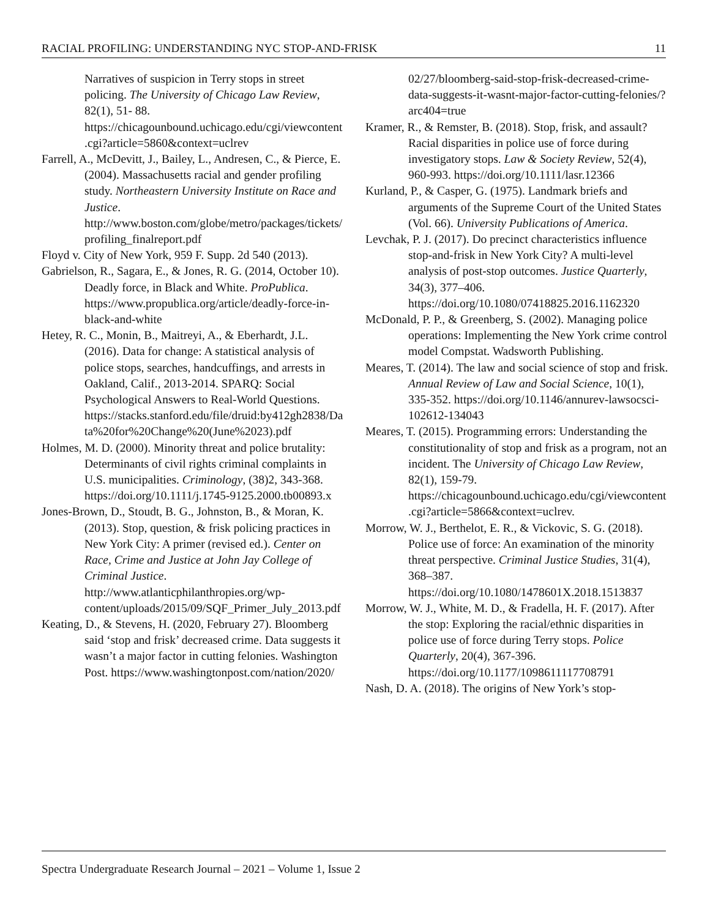RACIAL PROFILING: UNDERSTANDING NYC STOP-AND-FRISK 11
Narratives of suspicion in Terry stops in street policing. The University of Chicago Law Review, 82(1), 51- 88. https://chicagounbound.uchicago.edu/cgi/viewcontent.cgi?article=5860&context=uclrev
Farrell, A., McDevitt, J., Bailey, L., Andresen, C., & Pierce, E. (2004). Massachusetts racial and gender profiling study. Northeastern University Institute on Race and Justice. http://www.boston.com/globe/metro/packages/tickets/profiling_finalreport.pdf
Floyd v. City of New York, 959 F. Supp. 2d 540 (2013).
Gabrielson, R., Sagara, E., & Jones, R. G. (2014, October 10). Deadly force, in Black and White. ProPublica. https://www.propublica.org/article/deadly-force-in-black-and-white
Hetey, R. C., Monin, B., Maitreyi, A., & Eberhardt, J.L. (2016). Data for change: A statistical analysis of police stops, searches, handcuffings, and arrests in Oakland, Calif., 2013-2014. SPARQ: Social Psychological Answers to Real-World Questions. https://stacks.stanford.edu/file/druid:by412gh2838/Data%20for%20Change%20(June%2023).pdf
Holmes, M. D. (2000). Minority threat and police brutality: Determinants of civil rights criminal complaints in U.S. municipalities. Criminology, (38)2, 343-368. https://doi.org/10.1111/j.1745-9125.2000.tb00893.x
Jones-Brown, D., Stoudt, B. G., Johnston, B., & Moran, K. (2013). Stop, question, & frisk policing practices in New York City: A primer (revised ed.). Center on Race, Crime and Justice at John Jay College of Criminal Justice. http://www.atlanticphilanthropies.org/wp-content/uploads/2015/09/SQF_Primer_July_2013.pdf
Keating, D., & Stevens, H. (2020, February 27). Bloomberg said ‘stop and frisk’ decreased crime. Data suggests it wasn’t a major factor in cutting felonies. Washington Post. https://www.washingtonpost.com/nation/2020/
02/27/bloomberg-said-stop-frisk-decreased-crime-data-suggests-it-wasnt-major-factor-cutting-felonies/?arc404=true
Kramer, R., & Remster, B. (2018). Stop, frisk, and assault? Racial disparities in police use of force during investigatory stops. Law & Society Review, 52(4), 960-993. https://doi.org/10.1111/lasr.12366
Kurland, P., & Casper, G. (1975). Landmark briefs and arguments of the Supreme Court of the United States (Vol. 66). University Publications of America.
Levchak, P. J. (2017). Do precinct characteristics influence stop-and-frisk in New York City? A multi-level analysis of post-stop outcomes. Justice Quarterly, 34(3), 377–406. https://doi.org/10.1080/07418825.2016.1162320
McDonald, P. P., & Greenberg, S. (2002). Managing police operations: Implementing the New York crime control model Compstat. Wadsworth Publishing.
Meares, T. (2014). The law and social science of stop and frisk. Annual Review of Law and Social Science, 10(1), 335-352. https://doi.org/10.1146/annurev-lawsocsci-102612-134043
Meares, T. (2015). Programming errors: Understanding the constitutionality of stop and frisk as a program, not an incident. The University of Chicago Law Review, 82(1), 159-79. https://chicagounbound.uchicago.edu/cgi/viewcontent.cgi?article=5866&context=uclrev.
Morrow, W. J., Berthelot, E. R., & Vickovic, S. G. (2018). Police use of force: An examination of the minority threat perspective. Criminal Justice Studies, 31(4), 368–387. https://doi.org/10.1080/1478601X.2018.1513837
Morrow, W. J., White, M. D., & Fradella, H. F. (2017). After the stop: Exploring the racial/ethnic disparities in police use of force during Terry stops. Police Quarterly, 20(4), 367-396. https://doi.org/10.1177/1098611117708791
Nash, D. A. (2018). The origins of New York’s stop-
Spectra Undergraduate Research Journal – 2021 – Volume 1, Issue 2